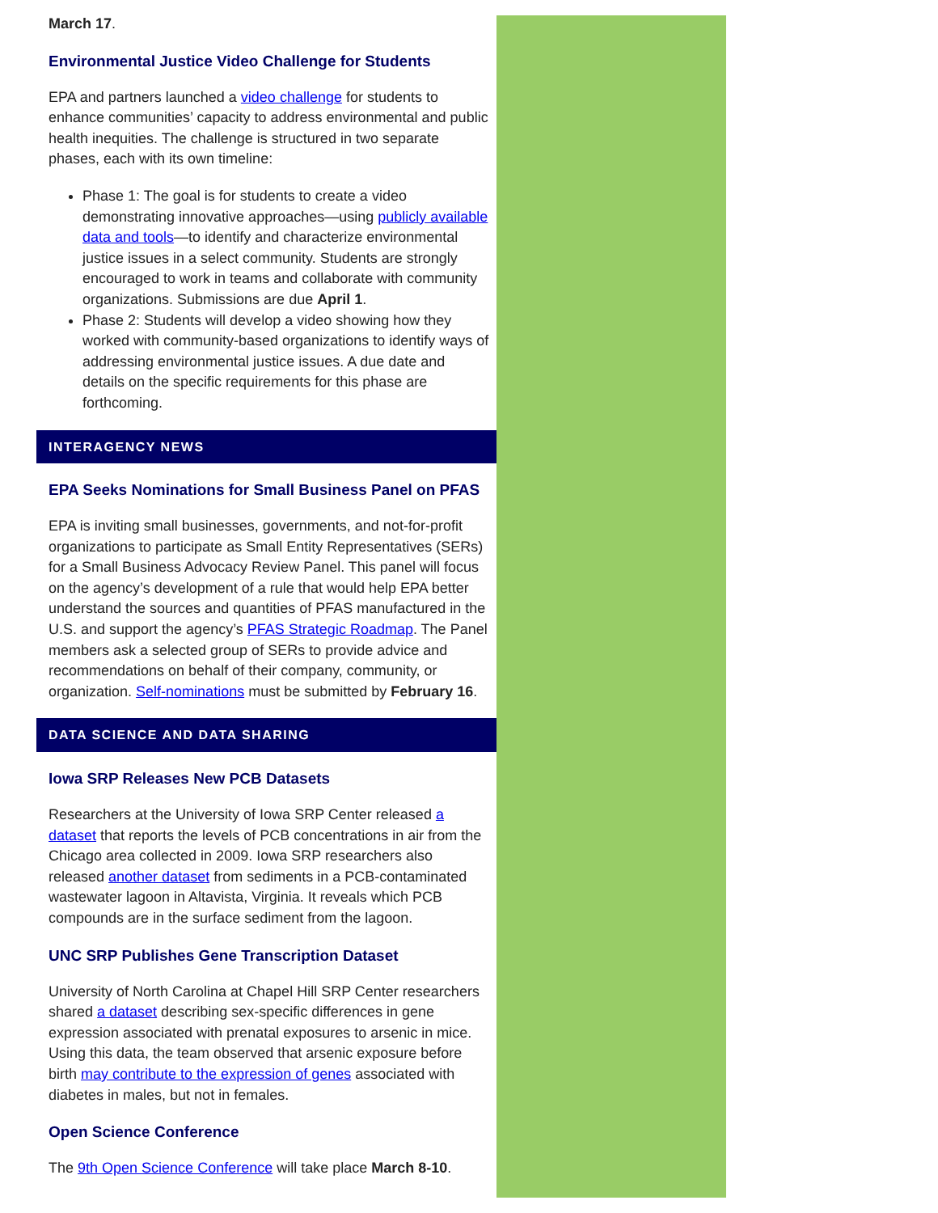March 17.
Environmental Justice Video Challenge for Students
EPA and partners launched a video challenge for students to enhance communities’ capacity to address environmental and public health inequities. The challenge is structured in two separate phases, each with its own timeline:
Phase 1: The goal is for students to create a video demonstrating innovative approaches—using publicly available data and tools—to identify and characterize environmental justice issues in a select community. Students are strongly encouraged to work in teams and collaborate with community organizations. Submissions are due April 1.
Phase 2: Students will develop a video showing how they worked with community-based organizations to identify ways of addressing environmental justice issues. A due date and details on the specific requirements for this phase are forthcoming.
INTERAGENCY NEWS
EPA Seeks Nominations for Small Business Panel on PFAS
EPA is inviting small businesses, governments, and not-for-profit organizations to participate as Small Entity Representatives (SERs) for a Small Business Advocacy Review Panel. This panel will focus on the agency’s development of a rule that would help EPA better understand the sources and quantities of PFAS manufactured in the U.S. and support the agency’s PFAS Strategic Roadmap. The Panel members ask a selected group of SERs to provide advice and recommendations on behalf of their company, community, or organization. Self-nominations must be submitted by February 16.
DATA SCIENCE AND DATA SHARING
Iowa SRP Releases New PCB Datasets
Researchers at the University of Iowa SRP Center released a dataset that reports the levels of PCB concentrations in air from the Chicago area collected in 2009. Iowa SRP researchers also released another dataset from sediments in a PCB-contaminated wastewater lagoon in Altavista, Virginia. It reveals which PCB compounds are in the surface sediment from the lagoon.
UNC SRP Publishes Gene Transcription Dataset
University of North Carolina at Chapel Hill SRP Center researchers shared a dataset describing sex-specific differences in gene expression associated with prenatal exposures to arsenic in mice. Using this data, the team observed that arsenic exposure before birth may contribute to the expression of genes associated with diabetes in males, but not in females.
Open Science Conference
The 9th Open Science Conference will take place March 8-10.